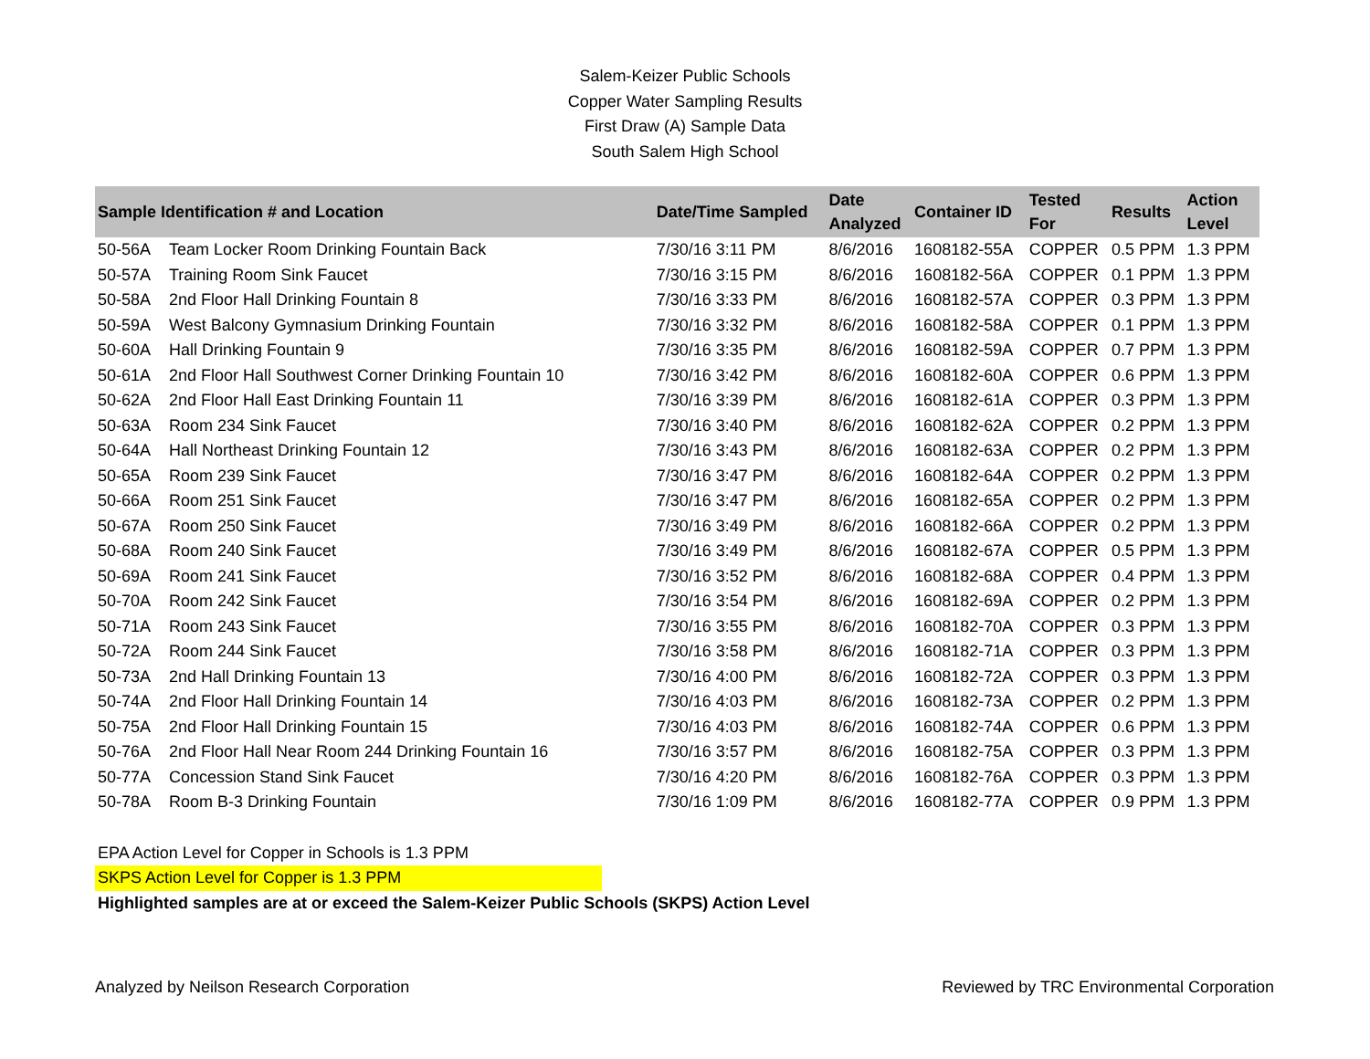Salem-Keizer Public Schools
Copper Water Sampling Results
First Draw (A) Sample Data
South Salem High School
| Sample Identification # and Location | | Date/Time Sampled | Date Analyzed | Container ID | Tested For | Results | Action Level |
| --- | --- | --- | --- | --- | --- | --- | --- |
| 50-56A | Team Locker Room Drinking Fountain Back | 7/30/16 3:11 PM | 8/6/2016 | 1608182-55A | COPPER | 0.5 PPM | 1.3 PPM |
| 50-57A | Training Room Sink Faucet | 7/30/16 3:15 PM | 8/6/2016 | 1608182-56A | COPPER | 0.1 PPM | 1.3 PPM |
| 50-58A | 2nd Floor Hall Drinking Fountain 8 | 7/30/16 3:33 PM | 8/6/2016 | 1608182-57A | COPPER | 0.3 PPM | 1.3 PPM |
| 50-59A | West Balcony Gymnasium Drinking Fountain | 7/30/16 3:32 PM | 8/6/2016 | 1608182-58A | COPPER | 0.1 PPM | 1.3 PPM |
| 50-60A | Hall Drinking Fountain 9 | 7/30/16 3:35 PM | 8/6/2016 | 1608182-59A | COPPER | 0.7 PPM | 1.3 PPM |
| 50-61A | 2nd Floor Hall Southwest Corner Drinking Fountain 10 | 7/30/16 3:42 PM | 8/6/2016 | 1608182-60A | COPPER | 0.6 PPM | 1.3 PPM |
| 50-62A | 2nd Floor Hall East Drinking Fountain 11 | 7/30/16 3:39 PM | 8/6/2016 | 1608182-61A | COPPER | 0.3 PPM | 1.3 PPM |
| 50-63A | Room 234 Sink Faucet | 7/30/16 3:40 PM | 8/6/2016 | 1608182-62A | COPPER | 0.2 PPM | 1.3 PPM |
| 50-64A | Hall Northeast Drinking Fountain 12 | 7/30/16 3:43 PM | 8/6/2016 | 1608182-63A | COPPER | 0.2 PPM | 1.3 PPM |
| 50-65A | Room 239 Sink Faucet | 7/30/16 3:47 PM | 8/6/2016 | 1608182-64A | COPPER | 0.2 PPM | 1.3 PPM |
| 50-66A | Room 251 Sink Faucet | 7/30/16 3:47 PM | 8/6/2016 | 1608182-65A | COPPER | 0.2 PPM | 1.3 PPM |
| 50-67A | Room 250 Sink Faucet | 7/30/16 3:49 PM | 8/6/2016 | 1608182-66A | COPPER | 0.2 PPM | 1.3 PPM |
| 50-68A | Room 240 Sink Faucet | 7/30/16 3:49 PM | 8/6/2016 | 1608182-67A | COPPER | 0.5 PPM | 1.3 PPM |
| 50-69A | Room 241 Sink Faucet | 7/30/16 3:52 PM | 8/6/2016 | 1608182-68A | COPPER | 0.4 PPM | 1.3 PPM |
| 50-70A | Room 242 Sink Faucet | 7/30/16 3:54 PM | 8/6/2016 | 1608182-69A | COPPER | 0.2 PPM | 1.3 PPM |
| 50-71A | Room 243 Sink Faucet | 7/30/16 3:55 PM | 8/6/2016 | 1608182-70A | COPPER | 0.3 PPM | 1.3 PPM |
| 50-72A | Room 244 Sink Faucet | 7/30/16 3:58 PM | 8/6/2016 | 1608182-71A | COPPER | 0.3 PPM | 1.3 PPM |
| 50-73A | 2nd Hall Drinking Fountain 13 | 7/30/16 4:00 PM | 8/6/2016 | 1608182-72A | COPPER | 0.3 PPM | 1.3 PPM |
| 50-74A | 2nd Floor Hall Drinking Fountain 14 | 7/30/16 4:03 PM | 8/6/2016 | 1608182-73A | COPPER | 0.2 PPM | 1.3 PPM |
| 50-75A | 2nd Floor Hall Drinking Fountain 15 | 7/30/16 4:03 PM | 8/6/2016 | 1608182-74A | COPPER | 0.6 PPM | 1.3 PPM |
| 50-76A | 2nd Floor Hall Near Room 244 Drinking Fountain 16 | 7/30/16 3:57 PM | 8/6/2016 | 1608182-75A | COPPER | 0.3 PPM | 1.3 PPM |
| 50-77A | Concession Stand Sink Faucet | 7/30/16 4:20 PM | 8/6/2016 | 1608182-76A | COPPER | 0.3 PPM | 1.3 PPM |
| 50-78A | Room B-3 Drinking Fountain | 7/30/16 1:09 PM | 8/6/2016 | 1608182-77A | COPPER | 0.9 PPM | 1.3 PPM |
EPA Action Level for Copper in Schools is 1.3 PPM
SKPS Action Level for Copper is 1.3 PPM
Highlighted samples are at or exceed the Salem-Keizer Public Schools (SKPS) Action Level
Analyzed by Neilson Research Corporation Reviewed by TRC Environmental Corporation